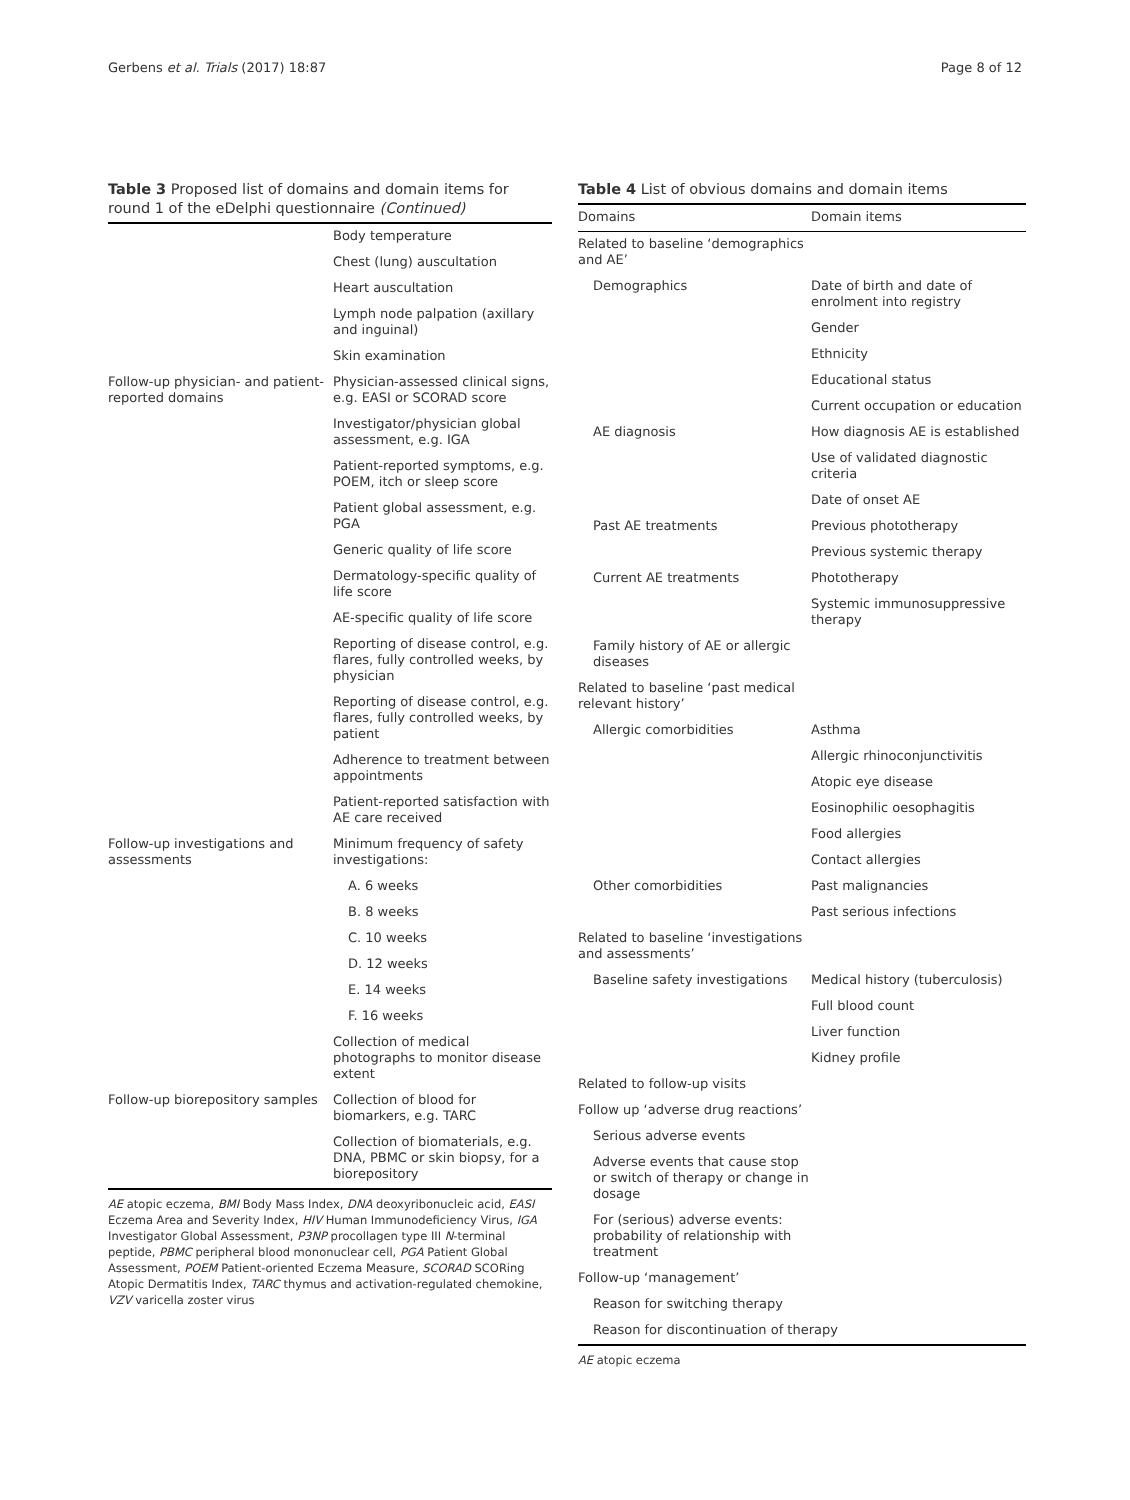Gerbens et al. Trials (2017) 18:87 Page 8 of 12
Table 3 Proposed list of domains and domain items for round 1 of the eDelphi questionnaire (Continued)
| | Body temperature |
| | Chest (lung) auscultation |
| | Heart auscultation |
| | Lymph node palpation (axillary and inguinal) |
| | Skin examination |
| Follow-up physician- and patient-reported domains | Physician-assessed clinical signs, e.g. EASI or SCORAD score |
| | Investigator/physician global assessment, e.g. IGA |
| | Patient-reported symptoms, e.g. POEM, itch or sleep score |
| | Patient global assessment, e.g. PGA |
| | Generic quality of life score |
| | Dermatology-specific quality of life score |
| | AE-specific quality of life score |
| | Reporting of disease control, e.g. flares, fully controlled weeks, by physician |
| | Reporting of disease control, e.g. flares, fully controlled weeks, by patient |
| | Adherence to treatment between appointments |
| | Patient-reported satisfaction with AE care received |
| Follow-up investigations and assessments | Minimum frequency of safety investigations: |
| | A. 6 weeks |
| | B. 8 weeks |
| | C. 10 weeks |
| | D. 12 weeks |
| | E. 14 weeks |
| | F. 16 weeks |
| | Collection of medical photographs to monitor disease extent |
| Follow-up biorepository samples | Collection of blood for biomarkers, e.g. TARC |
| | Collection of biomaterials, e.g. DNA, PBMC or skin biopsy, for a biorepository |
AE atopic eczema, BMI Body Mass Index, DNA deoxyribonucleic acid, EASI Eczema Area and Severity Index, HIV Human Immunodeficiency Virus, IGA Investigator Global Assessment, P3NP procollagen type III N-terminal peptide, PBMC peripheral blood mononuclear cell, PGA Patient Global Assessment, POEM Patient-oriented Eczema Measure, SCORAD SCORing Atopic Dermatitis Index, TARC thymus and activation-regulated chemokine, VZV varicella zoster virus
Table 4 List of obvious domains and domain items
| Domains | Domain items |
| --- | --- |
| Related to baseline ‘demographics and AE’ | |
| Demographics | Date of birth and date of enrolment into registry |
| | Gender |
| | Ethnicity |
| | Educational status |
| | Current occupation or education |
| AE diagnosis | How diagnosis AE is established |
| | Use of validated diagnostic criteria |
| | Date of onset AE |
| Past AE treatments | Previous phototherapy |
| | Previous systemic therapy |
| Current AE treatments | Phototherapy |
| | Systemic immunosuppressive therapy |
| Family history of AE or allergic diseases | |
| Related to baseline ‘past medical relevant history’ | |
| Allergic comorbidities | Asthma |
| | Allergic rhinoconjunctivitis |
| | Atopic eye disease |
| | Eosinophilic oesophagitis |
| | Food allergies |
| | Contact allergies |
| Other comorbidities | Past malignancies |
| | Past serious infections |
| Related to baseline ‘investigations and assessments’ | |
| Baseline safety investigations | Medical history (tuberculosis) |
| | Full blood count |
| | Liver function |
| | Kidney profile |
| Related to follow-up visits | |
| Follow up ‘adverse drug reactions’ | |
| Serious adverse events | |
| Adverse events that cause stop or switch of therapy or change in dosage | |
| For (serious) adverse events: probability of relationship with treatment | |
| Follow-up ‘management’ | |
| Reason for switching therapy | |
| Reason for discontinuation of therapy | |
AE atopic eczema